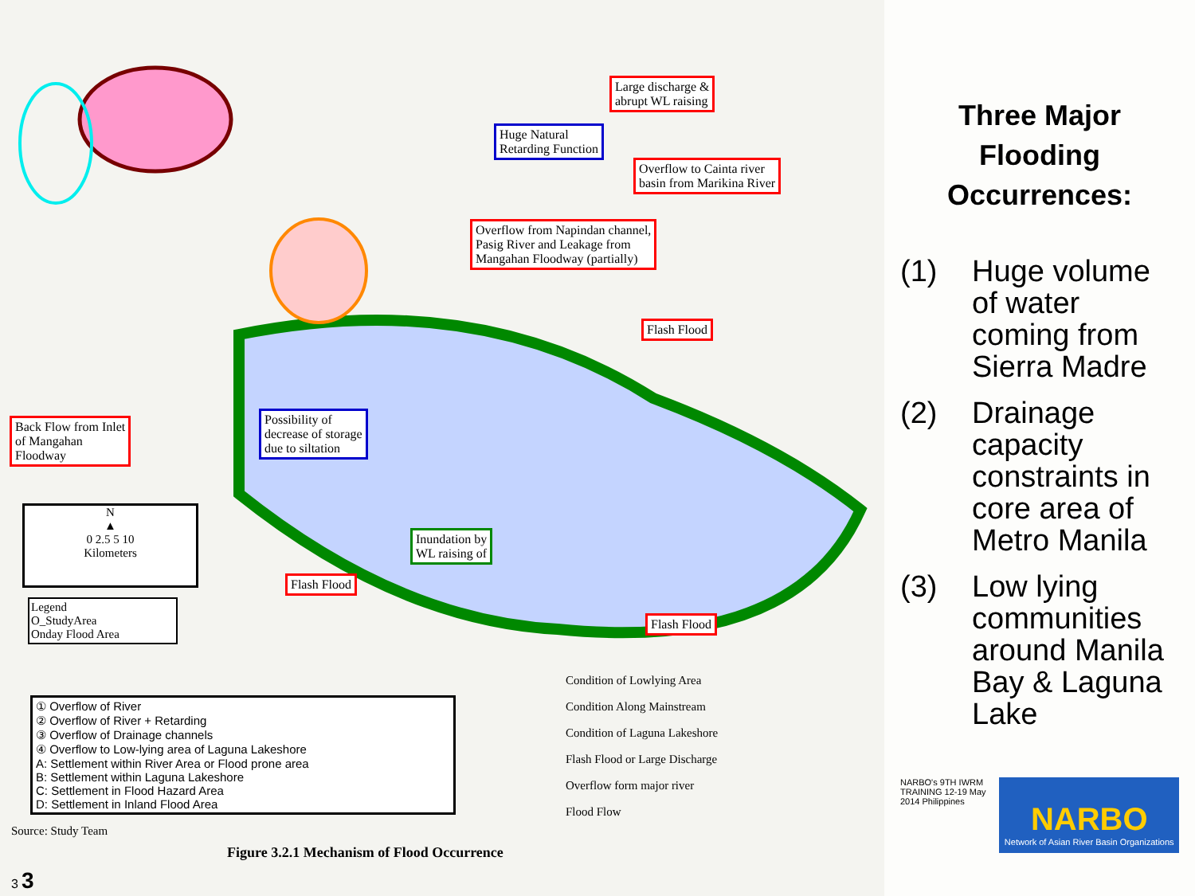Large discharge &
abrupt WL raising
Huge Natural
Retarding Function
Overflow to Cainta river
basin from Marikina River
Overflow from Napindan channel,
Pasig River and Leakage from
Mangahan Floodway (partially)
Flash Flood
Back Flow from Inlet
of Mangahan
Floodway
Possibility of
decrease of storage
due to siltation
Inundation by
WL raising of
Flash Flood
Flash Flood
N
▲
0 2.5 5 10
Kilometers
Legend
O_StudyArea
Onday Flood Area
① Overflow of River
② Overflow of River + Retarding
③ Overflow of Drainage channels
④ Overflow to Low-lying area of Laguna Lakeshore
A: Settlement within River Area or Flood prone area
B: Settlement within Laguna Lakeshore
C: Settlement in Flood Hazard Area
D: Settlement in Inland Flood Area
Condition of Lowlying Area
Condition Along Mainstream
Condition of Laguna Lakeshore
Flash Flood or Large Discharge
Overflow form major river
Flood Flow
Source: Study Team
Figure 3.2.1 Mechanism of Flood Occurrence
3 3
Three Major Flooding Occurrences:
(1) Huge volume of water coming from Sierra Madre
(2) Drainage capacity constraints in core area of Metro Manila
(3) Low lying communities around Manila Bay & Laguna Lake
NARBO's 9TH IWRM TRAINING 12-19 May 2014 Philippines
NARBO
Network of Asian River Basin Organizations